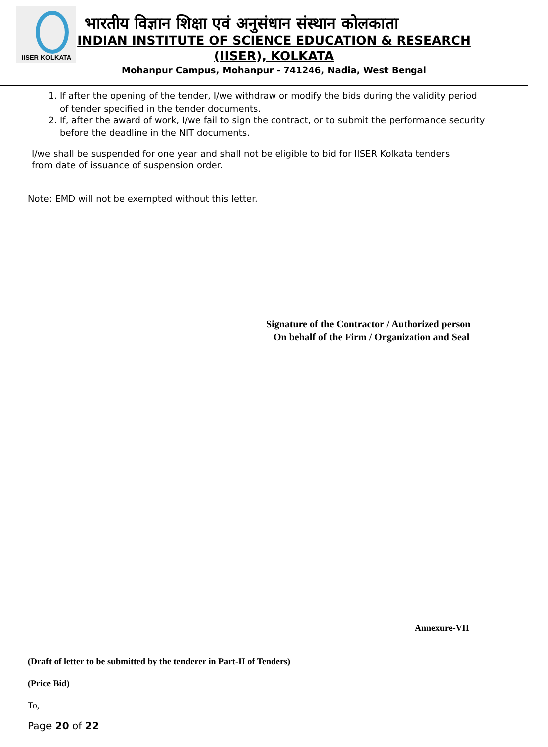IISER KOLKATA
भारतीय विज्ञान शिक्षा एवं अनुसंधान संस्थान कोलकाता
INDIAN INSTITUTE OF SCIENCE EDUCATION & RESEARCH
(IISER), KOLKATA
Mohanpur Campus, Mohanpur - 741246, Nadia, West Bengal
1. If after the opening of the tender, I/we withdraw or modify the bids during the validity period of tender specified in the tender documents.
2. If, after the award of work, I/we fail to sign the contract, or to submit the performance security before the deadline in the NIT documents.
I/we shall be suspended for one year and shall not be eligible to bid for IISER Kolkata tenders from date of issuance of suspension order.
Note: EMD will not be exempted without this letter.
Signature of the Contractor / Authorized person
On behalf of the Firm / Organization and Seal
Annexure-VII
(Draft of letter to be submitted by the tenderer in Part-II of Tenders)
(Price Bid)
To,
Page 20 of 22